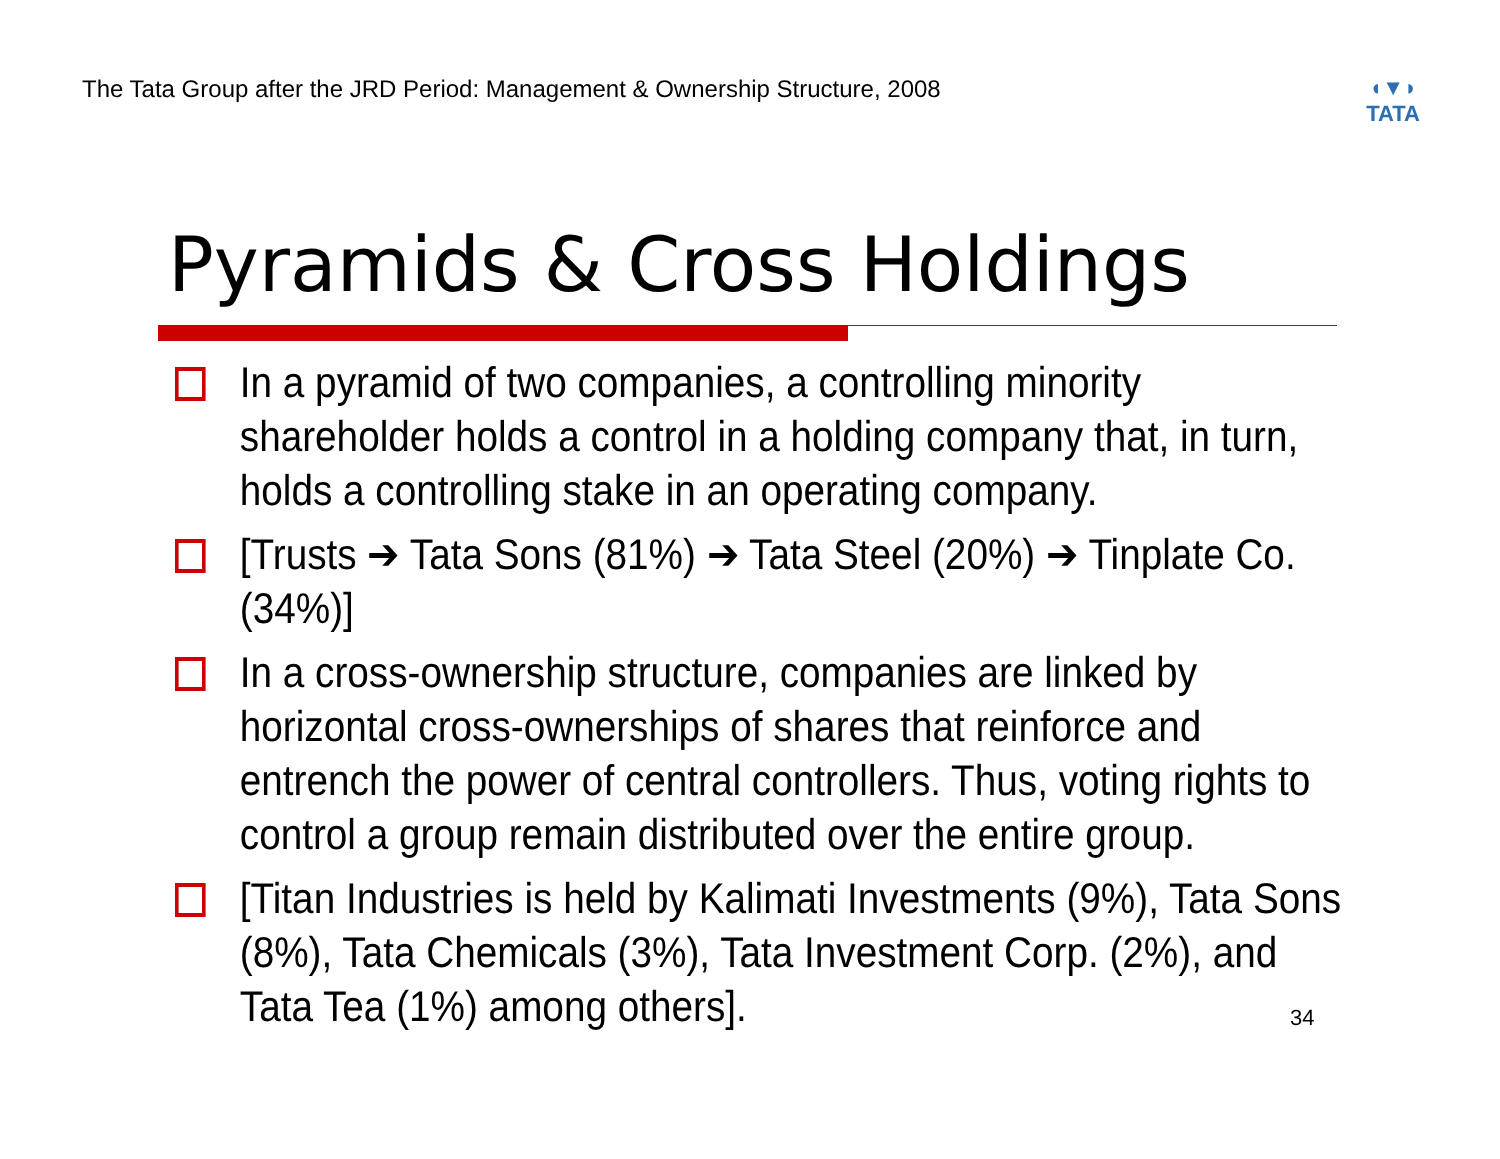The Tata Group after the JRD Period: Management & Ownership Structure, 2008
◖▼◗
TATA
Pyramids & Cross Holdings
In a pyramid of two companies, a controlling minority shareholder holds a control in a holding company that, in turn, holds a controlling stake in an operating company.
[Trusts ➔ Tata Sons (81%) ➔ Tata Steel (20%) ➔ Tinplate Co. (34%)]
In a cross-ownership structure, companies are linked by horizontal cross-ownerships of shares that reinforce and entrench the power of central controllers. Thus, voting rights to control a group remain distributed over the entire group.
[Titan Industries is held by Kalimati Investments (9%), Tata Sons (8%), Tata Chemicals (3%), Tata Investment Corp. (2%), and Tata Tea (1%) among others].
34